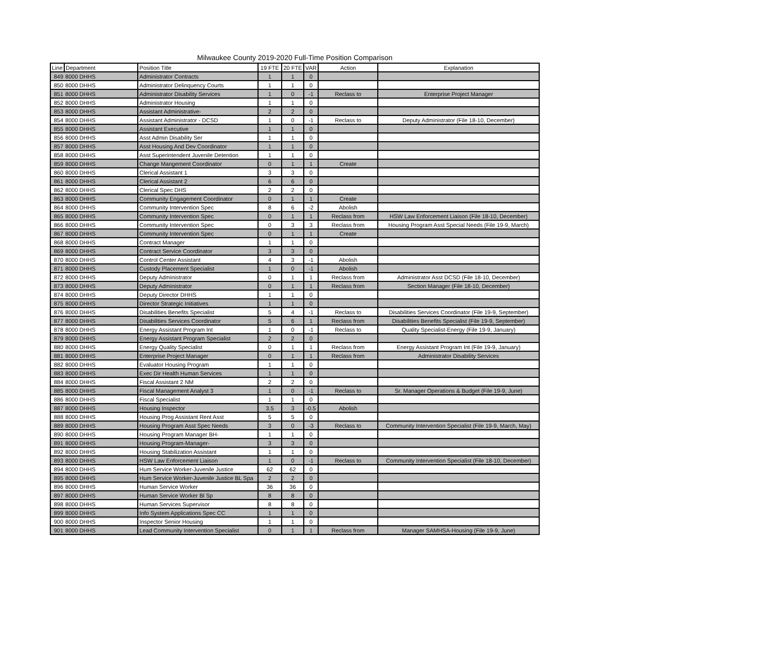Milwaukee County 2019-2020 Full-Time Position Comparison
| Line | Department | Position Title | 19 FTE | 20 FTE | VAR | Action | Explanation |
| --- | --- | --- | --- | --- | --- | --- | --- |
| 849 | 8000 DHHS | Administrator Contracts | 1 | 1 | 0 | | |
| 850 | 8000 DHHS | Administrator Delinquency Courts | 1 | 1 | 0 | | |
| 851 | 8000 DHHS | Administrator Disability Services | 1 | 0 | -1 | Reclass to | Enterprise Project Manager |
| 852 | 8000 DHHS | Administrator Housing | 1 | 1 | 0 | | |
| 853 | 8000 DHHS | Assistant Administrative- | 2 | 2 | 0 | | |
| 854 | 8000 DHHS | Assistant Administrator - DCSD | 1 | 0 | -1 | Reclass to | Deputy Administrator (File 18-10, December) |
| 855 | 8000 DHHS | Assistant Executive | 1 | 1 | 0 | | |
| 856 | 8000 DHHS | Asst Admin Disability Ser | 1 | 1 | 0 | | |
| 857 | 8000 DHHS | Asst Housing And Dev Coordinator | 1 | 1 | 0 | | |
| 858 | 8000 DHHS | Asst Superintendent Juvenile Detention | 1 | 1 | 0 | | |
| 859 | 8000 DHHS | Change Mangement Coordinator | 0 | 1 | 1 | Create | |
| 860 | 8000 DHHS | Clerical Assistant 1 | 3 | 3 | 0 | | |
| 861 | 8000 DHHS | Clerical Assistant 2 | 6 | 6 | 0 | | |
| 862 | 8000 DHHS | Clerical Spec DHS | 2 | 2 | 0 | | |
| 863 | 8000 DHHS | Community Engagement Coordinator | 0 | 1 | 1 | Create | |
| 864 | 8000 DHHS | Community Intervention Spec | 8 | 6 | -2 | Abolish | |
| 865 | 8000 DHHS | Community Intervention Spec | 0 | 1 | 1 | Reclass from | HSW Law Enforcement Liaison (File 18-10, December) |
| 866 | 8000 DHHS | Community Intervention Spec | 0 | 3 | 3 | Reclass from | Housing Program Asst Special Needs (File 19-9, March) |
| 867 | 8000 DHHS | Community Intervention Spec | 0 | 1 | 1 | Create | |
| 868 | 8000 DHHS | Contract Manager | 1 | 1 | 0 | | |
| 869 | 8000 DHHS | Contract Service Coordinator | 3 | 3 | 0 | | |
| 870 | 8000 DHHS | Control Center Assistant | 4 | 3 | -1 | Abolish | |
| 871 | 8000 DHHS | Custody Placement Specialist | 1 | 0 | -1 | Abolish | |
| 872 | 8000 DHHS | Deputy Administrator | 0 | 1 | 1 | Reclass from | Administrator Asst DCSD (File 18-10, December) |
| 873 | 8000 DHHS | Deputy Administrator | 0 | 1 | 1 | Reclass from | Section Manager (File 18-10, December) |
| 874 | 8000 DHHS | Deputy Director DHHS | 1 | 1 | 0 | | |
| 875 | 8000 DHHS | Director Strategic Initiatives | 1 | 1 | 0 | | |
| 876 | 8000 DHHS | Disabilities Benefits Specialist | 5 | 4 | -1 | Reclass to | Disabilities Services Coordinator (File 19-9, September) |
| 877 | 8000 DHHS | Disabilities Services Coordinator | 5 | 6 | 1 | Reclass from | Disabilities Benefits Specialist (File 19-9, September) |
| 878 | 8000 DHHS | Energy Assistant Program Int | 1 | 0 | -1 | Reclass to | Quality Specialist-Energy (File 19-9, January) |
| 879 | 8000 DHHS | Energy Assistant Program Specialist | 2 | 2 | 0 | | |
| 880 | 8000 DHHS | Energy Quality Specialist | 0 | 1 | 1 | Reclass from | Energy Assistant Program Int (File 19-9, January) |
| 881 | 8000 DHHS | Enterprise Project Manager | 0 | 1 | 1 | Reclass from | Administrator Disability Services |
| 882 | 8000 DHHS | Evaluator Housing Program | 1 | 1 | 0 | | |
| 883 | 8000 DHHS | Exec Dir Health Human Services | 1 | 1 | 0 | | |
| 884 | 8000 DHHS | Fiscal Assistant 2 NM | 2 | 2 | 0 | | |
| 885 | 8000 DHHS | Fiscal Management Analyst 3 | 1 | 0 | -1 | Reclass to | Sr. Manager Operations & Budget (File 19-9, June) |
| 886 | 8000 DHHS | Fiscal Specialist | 1 | 1 | 0 | | |
| 887 | 8000 DHHS | Housing Inspector | 3.5 | 3 | -0.5 | Abolish | |
| 888 | 8000 DHHS | Housing Prog Assistant Rent Asst | 5 | 5 | 0 | | |
| 889 | 8000 DHHS | Housing Program Asst Spec Needs | 3 | 0 | -3 | Reclass to | Community Intervention Specialist (File 19-9, March, May) |
| 890 | 8000 DHHS | Housing Program Manager BH- | 1 | 1 | 0 | | |
| 891 | 8000 DHHS | Housing Program-Manager- | 3 | 3 | 0 | | |
| 892 | 8000 DHHS | Housing Stabilization Assistant | 1 | 1 | 0 | | |
| 893 | 8000 DHHS | HSW Law Enforcement Liaison | 1 | 0 | -1 | Reclass to | Community Intervention Specialist (File 18-10, December) |
| 894 | 8000 DHHS | Hum Service Worker-Juvenile Justice | 62 | 62 | 0 | | |
| 895 | 8000 DHHS | Hum Service Worker-Juvenile Justice BL Spa | 2 | 2 | 0 | | |
| 896 | 8000 DHHS | Human Service Worker | 36 | 36 | 0 | | |
| 897 | 8000 DHHS | Human Service Worker Bl Sp | 8 | 8 | 0 | | |
| 898 | 8000 DHHS | Human Services Supervisor | 8 | 8 | 0 | | |
| 899 | 8000 DHHS | Info System Applications Spec CC | 1 | 1 | 0 | | |
| 900 | 8000 DHHS | Inspector Senior Housing | 1 | 1 | 0 | | |
| 901 | 8000 DHHS | Lead Community Intervention Specialist | 0 | 1 | 1 | Reclass from | Manager SAMHSA-Housing (File 19-9, June) |